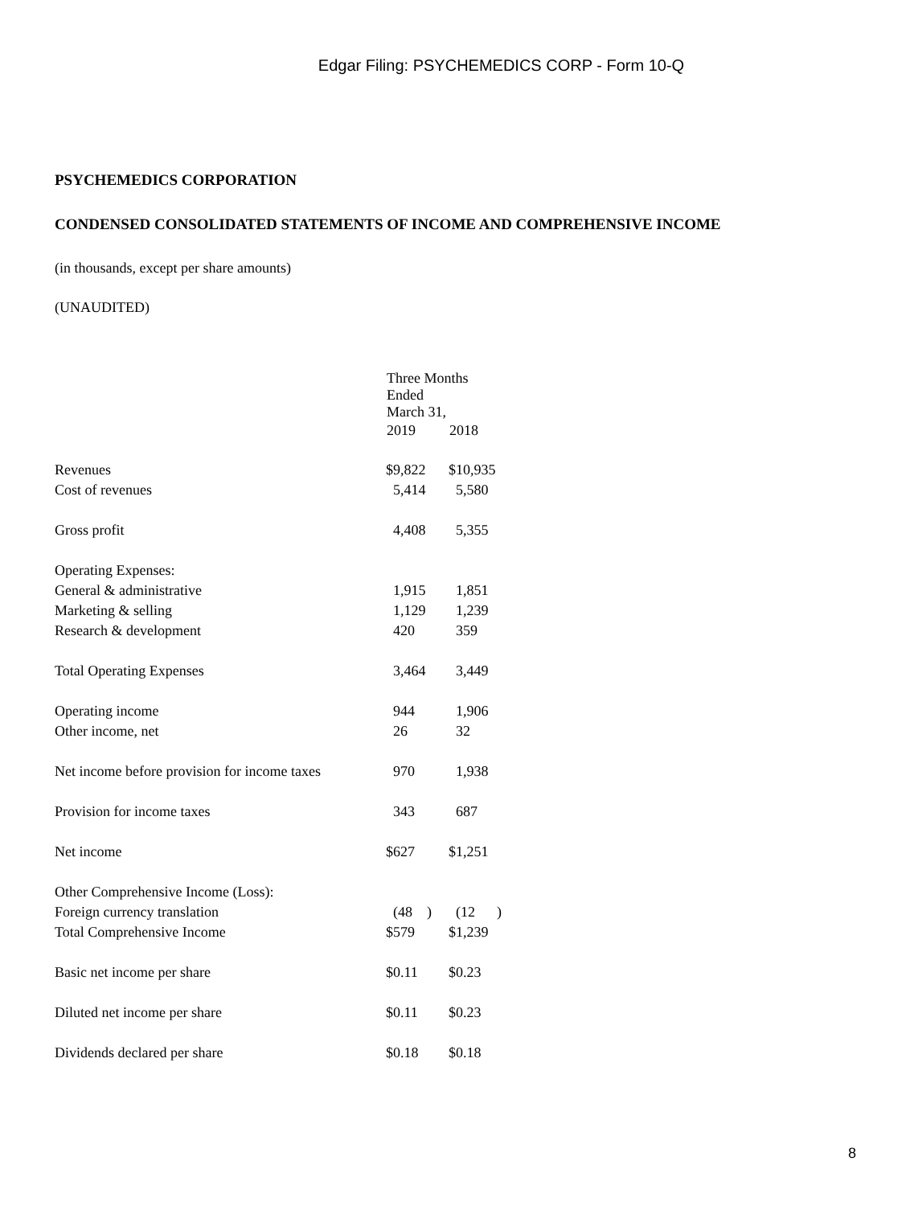Edgar Filing: PSYCHEMEDICS CORP - Form 10-Q
PSYCHEMEDICS CORPORATION
CONDENSED CONSOLIDATED STATEMENTS OF INCOME AND COMPREHENSIVE INCOME
(in thousands, except per share amounts)
(UNAUDITED)
| | Three Months Ended March 31, | |
| | 2019 | 2018 |
| Revenues | $9,822 | $10,935 |
| Cost of revenues | 5,414 | 5,580 |
| Gross profit | 4,408 | 5,355 |
| Operating Expenses: | | |
| General & administrative | 1,915 | 1,851 |
| Marketing & selling | 1,129 | 1,239 |
| Research & development | 420 | 359 |
| Total Operating Expenses | 3,464 | 3,449 |
| Operating income | 944 | 1,906 |
| Other income, net | 26 | 32 |
| Net income before provision for income taxes | 970 | 1,938 |
| Provision for income taxes | 343 | 687 |
| Net income | $627 | $1,251 |
| Other Comprehensive Income (Loss): | | |
| Foreign currency translation | (48 ) | (12 ) |
| Total Comprehensive Income | $579 | $1,239 |
| Basic net income per share | $0.11 | $0.23 |
| Diluted net income per share | $0.11 | $0.23 |
| Dividends declared per share | $0.18 | $0.18 |
8